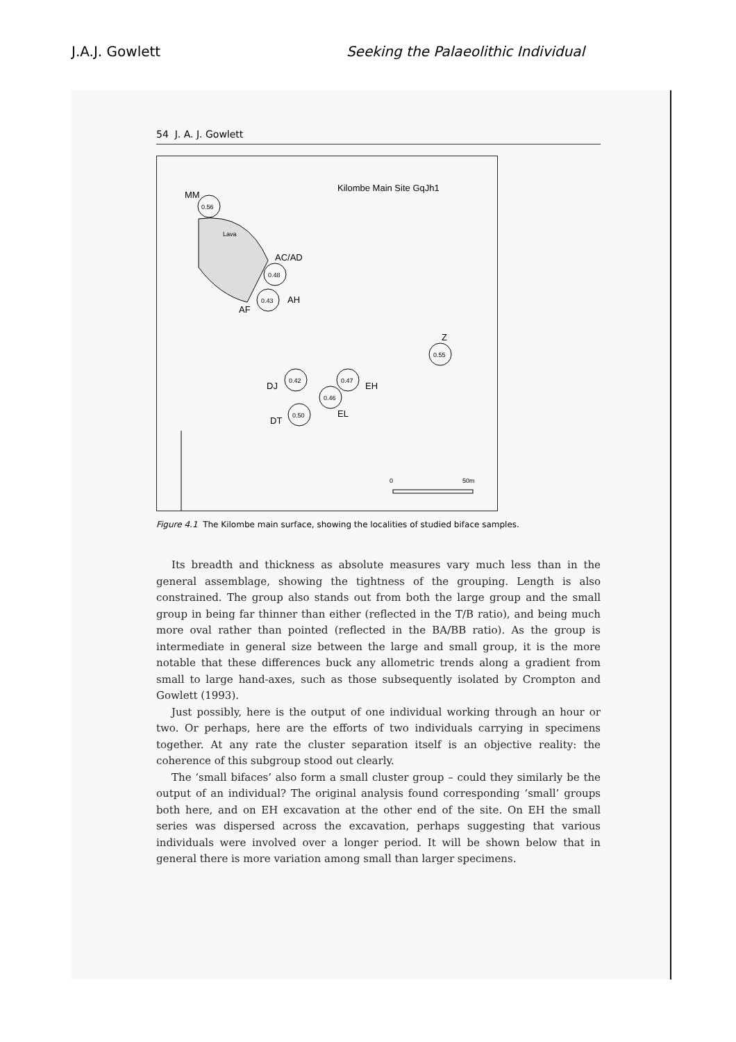J.A.J. Gowlett Seeking the Palaeolithic Individual
54 J. A. J. Gowlett
Kilombe Main Site GqJh1
MM
0.56
Lava
AC/AD
0.48
0.43
AH
AF
Z
0.55
DJ
0.42
0.47
EH
0.46
EL
DT
0.50
0
50m
Figure 4.1 The Kilombe main surface, showing the localities of studied biface samples.
Its breadth and thickness as absolute measures vary much less than in the general assemblage, showing the tightness of the grouping. Length is also constrained. The group also stands out from both the large group and the small group in being far thinner than either (reflected in the T/B ratio), and being much more oval rather than pointed (reflected in the BA/BB ratio). As the group is intermediate in general size between the large and small group, it is the more notable that these differences buck any allometric trends along a gradient from small to large hand-axes, such as those subsequently isolated by Crompton and Gowlett (1993).
Just possibly, here is the output of one individual working through an hour or two. Or perhaps, here are the efforts of two individuals carrying in specimens together. At any rate the cluster separation itself is an objective reality: the coherence of this subgroup stood out clearly.
The ‘small bifaces’ also form a small cluster group – could they similarly be the output of an individual? The original analysis found corresponding ‘small’ groups both here, and on EH excavation at the other end of the site. On EH the small series was dispersed across the excavation, perhaps suggesting that various individuals were involved over a longer period. It will be shown below that in general there is more variation among small than larger specimens.